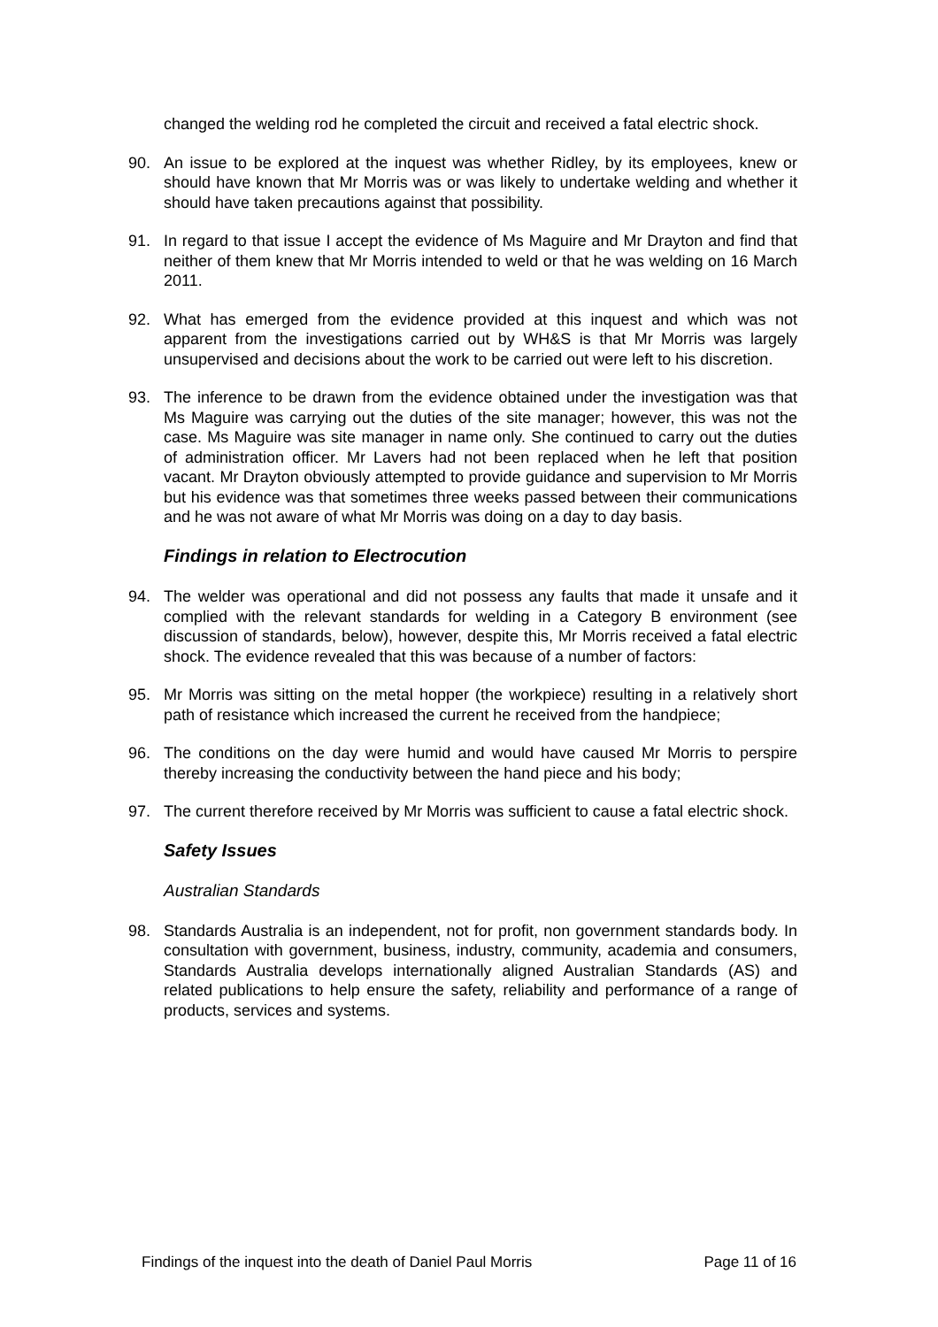changed the welding rod he completed the circuit and received a fatal electric shock.
90. An issue to be explored at the inquest was whether Ridley, by its employees, knew or should have known that Mr Morris was or was likely to undertake welding and whether it should have taken precautions against that possibility.
91. In regard to that issue I accept the evidence of Ms Maguire and Mr Drayton and find that neither of them knew that Mr Morris intended to weld or that he was welding on 16 March 2011.
92. What has emerged from the evidence provided at this inquest and which was not apparent from the investigations carried out by WH&S is that Mr Morris was largely unsupervised and decisions about the work to be carried out were left to his discretion.
93. The inference to be drawn from the evidence obtained under the investigation was that Ms Maguire was carrying out the duties of the site manager; however, this was not the case. Ms Maguire was site manager in name only. She continued to carry out the duties of administration officer. Mr Lavers had not been replaced when he left that position vacant. Mr Drayton obviously attempted to provide guidance and supervision to Mr Morris but his evidence was that sometimes three weeks passed between their communications and he was not aware of what Mr Morris was doing on a day to day basis.
Findings in relation to Electrocution
94. The welder was operational and did not possess any faults that made it unsafe and it complied with the relevant standards for welding in a Category B environment (see discussion of standards, below), however, despite this, Mr Morris received a fatal electric shock. The evidence revealed that this was because of a number of factors:
95. Mr Morris was sitting on the metal hopper (the workpiece) resulting in a relatively short path of resistance which increased the current he received from the handpiece;
96. The conditions on the day were humid and would have caused Mr Morris to perspire thereby increasing the conductivity between the hand piece and his body;
97. The current therefore received by Mr Morris was sufficient to cause a fatal electric shock.
Safety Issues
Australian Standards
98. Standards Australia is an independent, not for profit, non government standards body. In consultation with government, business, industry, community, academia and consumers, Standards Australia develops internationally aligned Australian Standards (AS) and related publications to help ensure the safety, reliability and performance of a range of products, services and systems.
Findings of the inquest into the death of Daniel Paul Morris Page 11 of 16